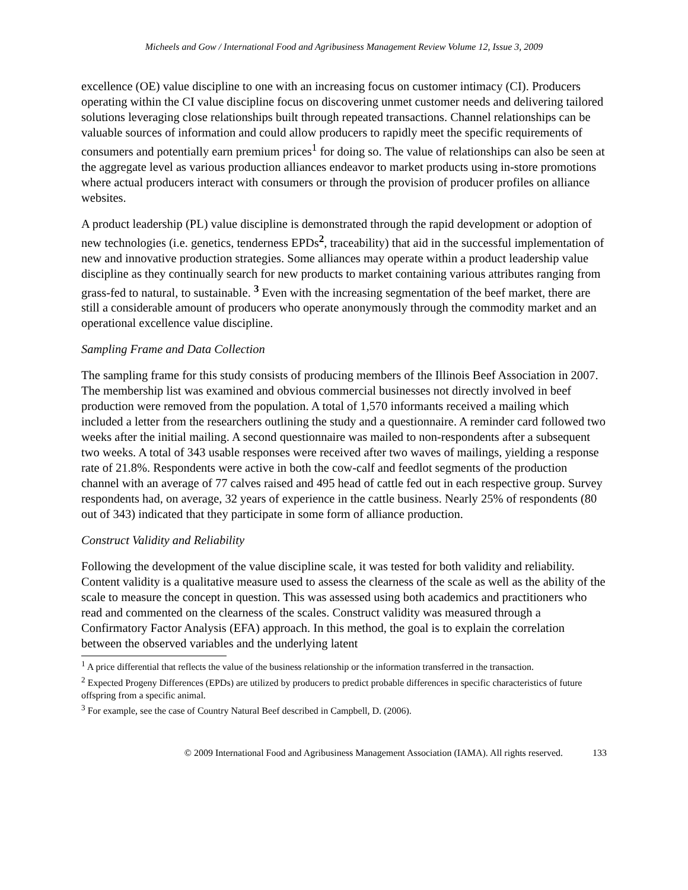Micheels and Gow / International Food and Agribusiness Management Review Volume 12, Issue 3, 2009
excellence (OE) value discipline to one with an increasing focus on customer intimacy (CI). Producers operating within the CI value discipline focus on discovering unmet customer needs and delivering tailored solutions leveraging close relationships built through repeated transactions. Channel relationships can be valuable sources of information and could allow producers to rapidly meet the specific requirements of consumers and potentially earn premium prices<sup>1</sup> for doing so. The value of relationships can also be seen at the aggregate level as various production alliances endeavor to market products using in-store promotions where actual producers interact with consumers or through the provision of producer profiles on alliance websites.
A product leadership (PL) value discipline is demonstrated through the rapid development or adoption of new technologies (i.e. genetics, tenderness EPDs<sup>2</sup>, traceability) that aid in the successful implementation of new and innovative production strategies. Some alliances may operate within a product leadership value discipline as they continually search for new products to market containing various attributes ranging from grass-fed to natural, to sustainable. <sup>3</sup> Even with the increasing segmentation of the beef market, there are still a considerable amount of producers who operate anonymously through the commodity market and an operational excellence value discipline.
Sampling Frame and Data Collection
The sampling frame for this study consists of producing members of the Illinois Beef Association in 2007. The membership list was examined and obvious commercial businesses not directly involved in beef production were removed from the population. A total of 1,570 informants received a mailing which included a letter from the researchers outlining the study and a questionnaire. A reminder card followed two weeks after the initial mailing. A second questionnaire was mailed to non-respondents after a subsequent two weeks. A total of 343 usable responses were received after two waves of mailings, yielding a response rate of 21.8%. Respondents were active in both the cow-calf and feedlot segments of the production channel with an average of 77 calves raised and 495 head of cattle fed out in each respective group. Survey respondents had, on average, 32 years of experience in the cattle business. Nearly 25% of respondents (80 out of 343) indicated that they participate in some form of alliance production.
Construct Validity and Reliability
Following the development of the value discipline scale, it was tested for both validity and reliability. Content validity is a qualitative measure used to assess the clearness of the scale as well as the ability of the scale to measure the concept in question. This was assessed using both academics and practitioners who read and commented on the clearness of the scales. Construct validity was measured through a Confirmatory Factor Analysis (EFA) approach. In this method, the goal is to explain the correlation between the observed variables and the underlying latent
<sup>1</sup> A price differential that reflects the value of the business relationship or the information transferred in the transaction.
<sup>2</sup> Expected Progeny Differences (EPDs) are utilized by producers to predict probable differences in specific characteristics of future offspring from a specific animal.
<sup>3</sup> For example, see the case of Country Natural Beef described in Campbell, D. (2006).
© 2009 International Food and Agribusiness Management Association (IAMA). All rights reserved. 133